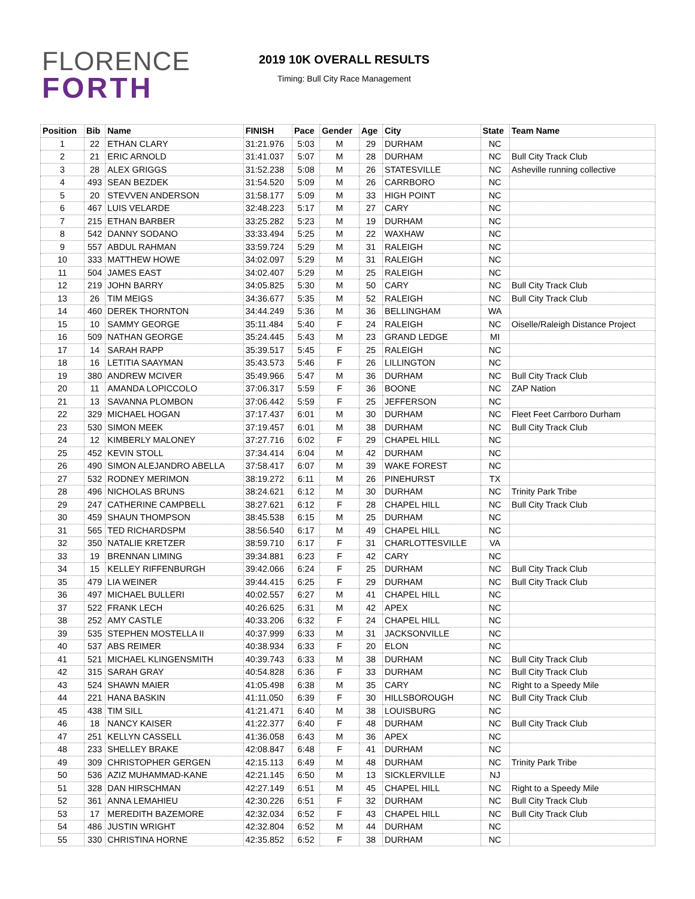FLORENCE
FORTH
2019 10K OVERALL RESULTS
Timing: Bull City Race Management
| Position | Bib | Name | FINISH | Pace | Gender | Age | City | State | Team Name |
| --- | --- | --- | --- | --- | --- | --- | --- | --- | --- |
| 1 | 22 | ETHAN CLARY | 31:21.976 | 5:03 | M | 29 | DURHAM | NC | |
| 2 | 21 | ERIC ARNOLD | 31:41.037 | 5:07 | M | 28 | DURHAM | NC | Bull City Track Club |
| 3 | 28 | ALEX GRIGGS | 31:52.238 | 5:08 | M | 26 | STATESVILLE | NC | Asheville running collective |
| 4 | 493 | SEAN BEZDEK | 31:54.520 | 5:09 | M | 26 | CARRBORO | NC | |
| 5 | 20 | STEVVEN ANDERSON | 31:58.177 | 5:09 | M | 33 | HIGH POINT | NC | |
| 6 | 467 | LUIS VELARDE | 32:48.223 | 5:17 | M | 27 | CARY | NC | |
| 7 | 215 | ETHAN BARBER | 33:25.282 | 5:23 | M | 19 | DURHAM | NC | |
| 8 | 542 | DANNY SODANO | 33:33.494 | 5:25 | M | 22 | WAXHAW | NC | |
| 9 | 557 | ABDUL RAHMAN | 33:59.724 | 5:29 | M | 31 | RALEIGH | NC | |
| 10 | 333 | MATTHEW HOWE | 34:02.097 | 5:29 | M | 31 | RALEIGH | NC | |
| 11 | 504 | JAMES EAST | 34:02.407 | 5:29 | M | 25 | RALEIGH | NC | |
| 12 | 219 | JOHN BARRY | 34:05.825 | 5:30 | M | 50 | CARY | NC | Bull City Track Club |
| 13 | 26 | TIM MEIGS | 34:36.677 | 5:35 | M | 52 | RALEIGH | NC | Bull City Track Club |
| 14 | 460 | DEREK THORNTON | 34:44.249 | 5:36 | M | 36 | BELLINGHAM | WA | |
| 15 | 10 | SAMMY GEORGE | 35:11.484 | 5:40 | F | 24 | RALEIGH | NC | Oiselle/Raleigh Distance Project |
| 16 | 509 | NATHAN GEORGE | 35:24.445 | 5:43 | M | 23 | GRAND LEDGE | MI | |
| 17 | 14 | SARAH RAPP | 35:39.517 | 5:45 | F | 25 | RALEIGH | NC | |
| 18 | 16 | LETITIA SAAYMAN | 35:43.573 | 5:46 | F | 26 | LILLINGTON | NC | |
| 19 | 380 | ANDREW MCIVER | 35:49.966 | 5:47 | M | 36 | DURHAM | NC | Bull City Track Club |
| 20 | 11 | AMANDA LOPICCOLO | 37:06.317 | 5:59 | F | 36 | BOONE | NC | ZAP Nation |
| 21 | 13 | SAVANNA PLOMBON | 37:06.442 | 5:59 | F | 25 | JEFFERSON | NC | |
| 22 | 329 | MICHAEL HOGAN | 37:17.437 | 6:01 | M | 30 | DURHAM | NC | Fleet Feet Carrboro Durham |
| 23 | 530 | SIMON MEEK | 37:19.457 | 6:01 | M | 38 | DURHAM | NC | Bull City Track Club |
| 24 | 12 | KIMBERLY MALONEY | 37:27.716 | 6:02 | F | 29 | CHAPEL HILL | NC | |
| 25 | 452 | KEVIN STOLL | 37:34.414 | 6:04 | M | 42 | DURHAM | NC | |
| 26 | 490 | SIMON ALEJANDRO ABELLA | 37:58.417 | 6:07 | M | 39 | WAKE FOREST | NC | |
| 27 | 532 | RODNEY MERIMON | 38:19.272 | 6:11 | M | 26 | PINEHURST | TX | |
| 28 | 496 | NICHOLAS BRUNS | 38:24.621 | 6:12 | M | 30 | DURHAM | NC | Trinity Park Tribe |
| 29 | 247 | CATHERINE CAMPBELL | 38:27.621 | 6:12 | F | 28 | CHAPEL HILL | NC | Bull City Track Club |
| 30 | 459 | SHAUN THOMPSON | 38:45.538 | 6:15 | M | 25 | DURHAM | NC | |
| 31 | 565 | TED RICHARDSPM | 38:56.540 | 6:17 | M | 49 | CHAPEL HILL | NC | |
| 32 | 350 | NATALIE KRETZER | 38:59.710 | 6:17 | F | 31 | CHARLOTTESVILLE | VA | |
| 33 | 19 | BRENNAN LIMING | 39:34.881 | 6:23 | F | 42 | CARY | NC | |
| 34 | 15 | KELLEY RIFFENBURGH | 39:42.066 | 6:24 | F | 25 | DURHAM | NC | Bull City Track Club |
| 35 | 479 | LIA WEINER | 39:44.415 | 6:25 | F | 29 | DURHAM | NC | Bull City Track Club |
| 36 | 497 | MICHAEL BULLERI | 40:02.557 | 6:27 | M | 41 | CHAPEL HILL | NC | |
| 37 | 522 | FRANK LECH | 40:26.625 | 6:31 | M | 42 | APEX | NC | |
| 38 | 252 | AMY CASTLE | 40:33.206 | 6:32 | F | 24 | CHAPEL HILL | NC | |
| 39 | 535 | STEPHEN MOSTELLA II | 40:37.999 | 6:33 | M | 31 | JACKSONVILLE | NC | |
| 40 | 537 | ABS REIMER | 40:38.934 | 6:33 | F | 20 | ELON | NC | |
| 41 | 521 | MICHAEL KLINGENSMITH | 40:39.743 | 6:33 | M | 38 | DURHAM | NC | Bull City Track Club |
| 42 | 315 | SARAH GRAY | 40:54.828 | 6:36 | F | 33 | DURHAM | NC | Bull City Track Club |
| 43 | 524 | SHAWN MAIER | 41:05.498 | 6:38 | M | 35 | CARY | NC | Right to a Speedy Mile |
| 44 | 221 | HANA BASKIN | 41:11.050 | 6:39 | F | 30 | HILLSBOROUGH | NC | Bull City Track Club |
| 45 | 438 | TIM SILL | 41:21.471 | 6:40 | M | 38 | LOUISBURG | NC | |
| 46 | 18 | NANCY KAISER | 41:22.377 | 6:40 | F | 48 | DURHAM | NC | Bull City Track Club |
| 47 | 251 | KELLYN CASSELL | 41:36.058 | 6:43 | M | 36 | APEX | NC | |
| 48 | 233 | SHELLEY BRAKE | 42:08.847 | 6:48 | F | 41 | DURHAM | NC | |
| 49 | 309 | CHRISTOPHER GERGEN | 42:15.113 | 6:49 | M | 48 | DURHAM | NC | Trinity Park Tribe |
| 50 | 536 | AZIZ MUHAMMAD-KANE | 42:21.145 | 6:50 | M | 13 | SICKLERVILLE | NJ | |
| 51 | 328 | DAN HIRSCHMAN | 42:27.149 | 6:51 | M | 45 | CHAPEL HILL | NC | Right to a Speedy Mile |
| 52 | 361 | ANNA LEMAHIEU | 42:30.226 | 6:51 | F | 32 | DURHAM | NC | Bull City Track Club |
| 53 | 17 | MEREDITH BAZEMORE | 42:32.034 | 6:52 | F | 43 | CHAPEL HILL | NC | Bull City Track Club |
| 54 | 486 | JUSTIN WRIGHT | 42:32.804 | 6:52 | M | 44 | DURHAM | NC | |
| 55 | 330 | CHRISTINA HORNE | 42:35.852 | 6:52 | F | 38 | DURHAM | NC | |